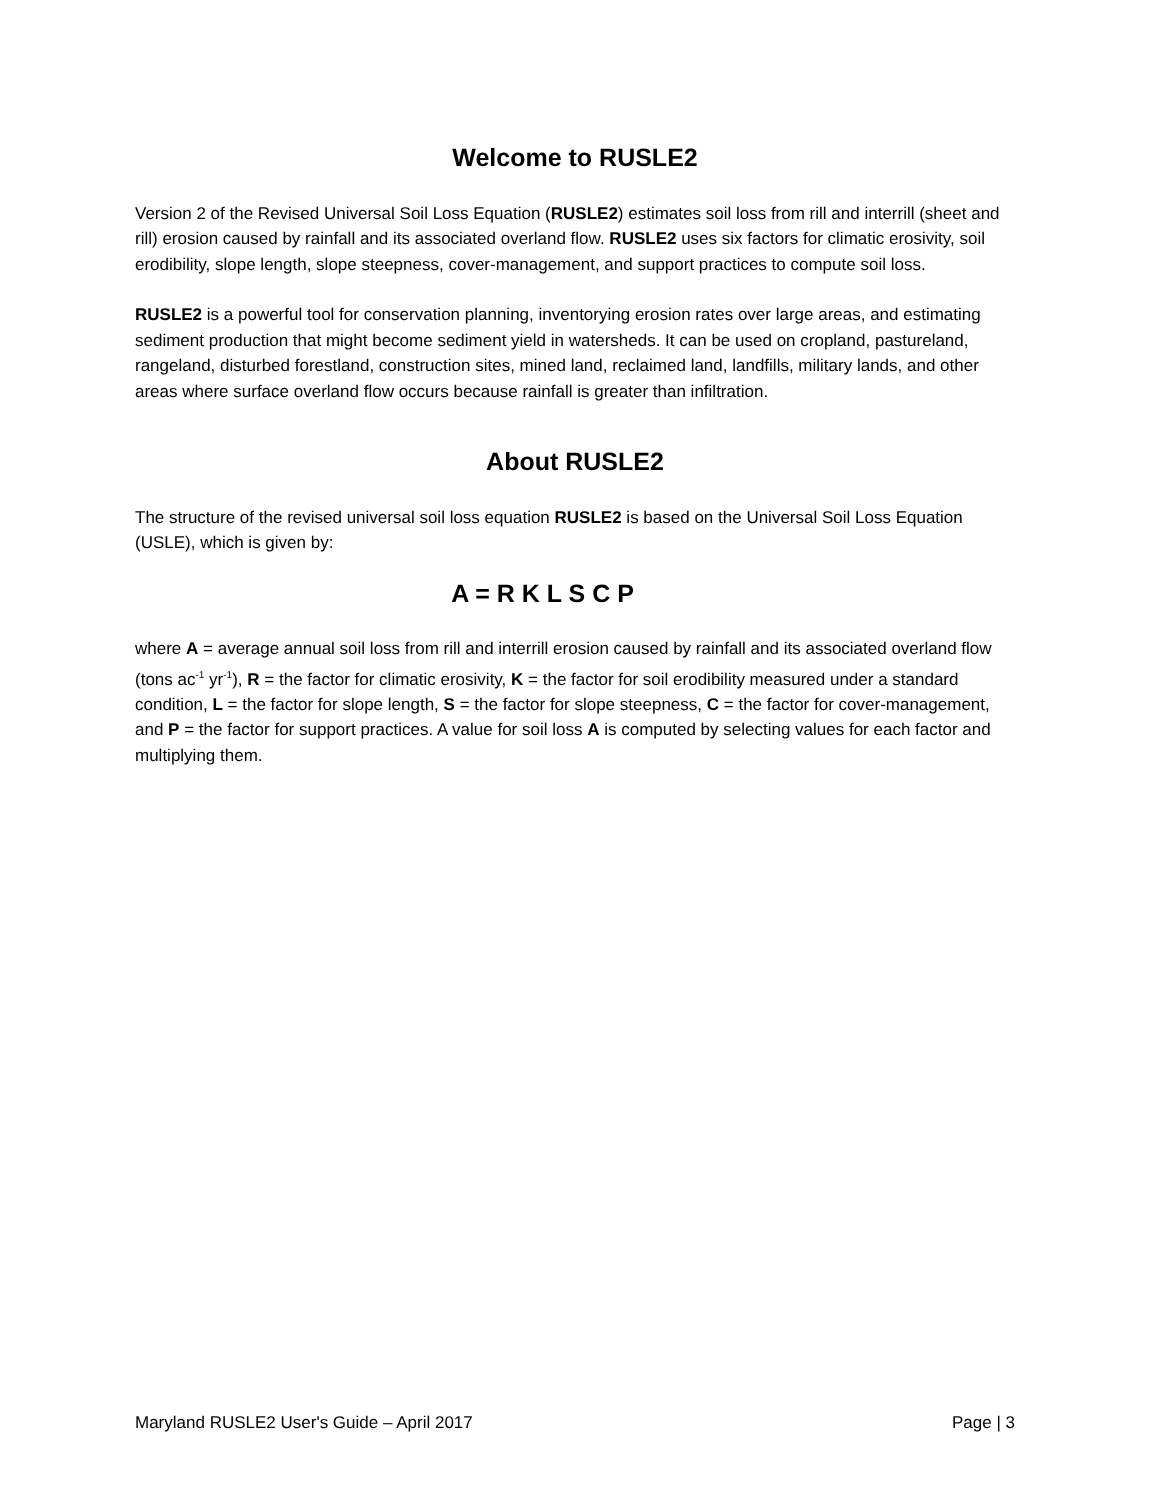Welcome to RUSLE2
Version 2 of the Revised Universal Soil Loss Equation (RUSLE2) estimates soil loss from rill and interrill (sheet and rill) erosion caused by rainfall and its associated overland flow. RUSLE2 uses six factors for climatic erosivity, soil erodibility, slope length, slope steepness, cover-management, and support practices to compute soil loss.
RUSLE2 is a powerful tool for conservation planning, inventorying erosion rates over large areas, and estimating sediment production that might become sediment yield in watersheds. It can be used on cropland, pastureland, rangeland, disturbed forestland, construction sites, mined land, reclaimed land, landfills, military lands, and other areas where surface overland flow occurs because rainfall is greater than infiltration.
About RUSLE2
The structure of the revised universal soil loss equation RUSLE2 is based on the Universal Soil Loss Equation (USLE), which is given by:
A = R K L S C P
where A = average annual soil loss from rill and interrill erosion caused by rainfall and its associated overland flow (tons ac<sup>-1</sup> yr<sup>-1</sup>), R = the factor for climatic erosivity, K = the factor for soil erodibility measured under a standard condition, L = the factor for slope length, S = the factor for slope steepness, C = the factor for cover-management, and P = the factor for support practices. A value for soil loss A is computed by selecting values for each factor and multiplying them.
Maryland RUSLE2 User's Guide – April 2017 Page | 3